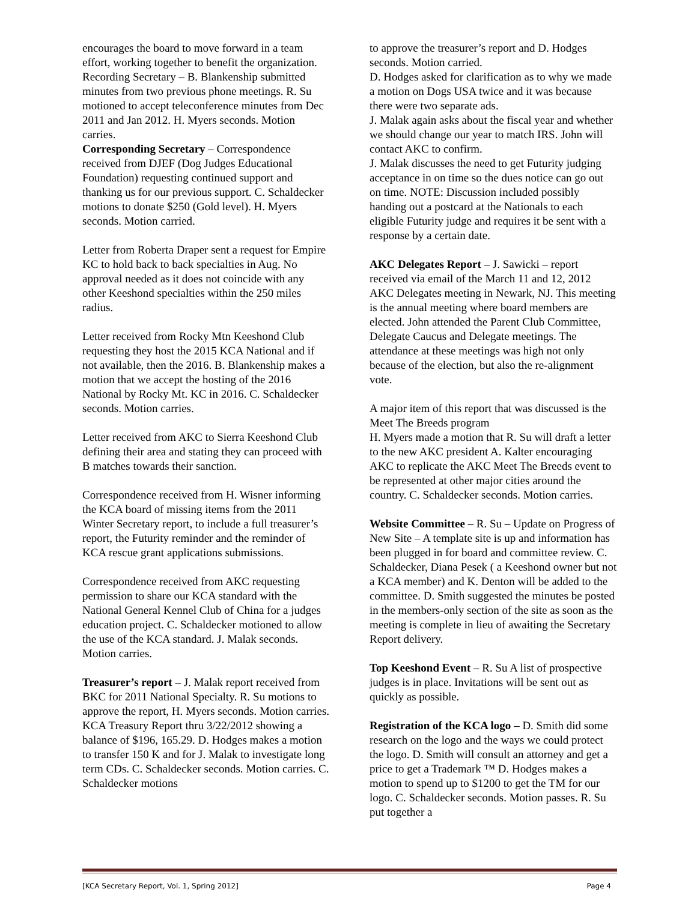encourages the board to move forward in a team effort, working together to benefit the organization.
Recording Secretary – B. Blankenship submitted minutes from two previous phone meetings. R. Su motioned to accept teleconference minutes from Dec 2011 and Jan 2012. H. Myers seconds. Motion carries.
Corresponding Secretary – Correspondence received from DJEF (Dog Judges Educational Foundation) requesting continued support and thanking us for our previous support. C. Schaldecker motions to donate $250 (Gold level). H. Myers seconds. Motion carried.
Letter from Roberta Draper sent a request for Empire KC to hold back to back specialties in Aug. No approval needed as it does not coincide with any other Keeshond specialties within the 250 miles radius.
Letter received from Rocky Mtn Keeshond Club requesting they host the 2015 KCA National and if not available, then the 2016. B. Blankenship makes a motion that we accept the hosting of the 2016 National by Rocky Mt. KC in 2016. C. Schaldecker seconds. Motion carries.
Letter received from AKC to Sierra Keeshond Club defining their area and stating they can proceed with B matches towards their sanction.
Correspondence received from H. Wisner informing the KCA board of missing items from the 2011 Winter Secretary report, to include a full treasurer’s report, the Futurity reminder and the reminder of KCA rescue grant applications submissions.
Correspondence received from AKC requesting permission to share our KCA standard with the National General Kennel Club of China for a judges education project. C. Schaldecker motioned to allow the use of the KCA standard. J. Malak seconds. Motion carries.
Treasurer’s report – J. Malak report received from BKC for 2011 National Specialty. R. Su motions to approve the report, H. Myers seconds. Motion carries.
KCA Treasury Report thru 3/22/2012 showing a balance of $196, 165.29. D. Hodges makes a motion to transfer 150 K and for J. Malak to investigate long term CDs. C. Schaldecker seconds. Motion carries. C. Schaldecker motions
to approve the treasurer’s report and D. Hodges seconds. Motion carried.
D. Hodges asked for clarification as to why we made a motion on Dogs USA twice and it was because there were two separate ads.
J. Malak again asks about the fiscal year and whether we should change our year to match IRS. John will contact AKC to confirm.
J. Malak discusses the need to get Futurity judging acceptance in on time so the dues notice can go out on time. NOTE: Discussion included possibly handing out a postcard at the Nationals to each eligible Futurity judge and requires it be sent with a response by a certain date.
AKC Delegates Report – J. Sawicki – report received via email of the March 11 and 12, 2012 AKC Delegates meeting in Newark, NJ. This meeting is the annual meeting where board members are elected. John attended the Parent Club Committee, Delegate Caucus and Delegate meetings. The attendance at these meetings was high not only because of the election, but also the re-alignment vote.
A major item of this report that was discussed is the Meet The Breeds program
H. Myers made a motion that R. Su will draft a letter to the new AKC president A. Kalter encouraging AKC to replicate the AKC Meet The Breeds event to be represented at other major cities around the country. C. Schaldecker seconds. Motion carries.
Website Committee – R. Su – Update on Progress of New Site – A template site is up and information has been plugged in for board and committee review. C. Schaldecker, Diana Pesek ( a Keeshond owner but not a KCA member) and K. Denton will be added to the committee. D. Smith suggested the minutes be posted in the members-only section of the site as soon as the meeting is complete in lieu of awaiting the Secretary Report delivery.
Top Keeshond Event – R. Su A list of prospective judges is in place. Invitations will be sent out as quickly as possible.
Registration of the KCA logo – D. Smith did some research on the logo and the ways we could protect the logo. D. Smith will consult an attorney and get a price to get a Trademark ™ D. Hodges makes a motion to spend up to $1200 to get the TM for our logo. C. Schaldecker seconds. Motion passes. R. Su put together a
[KCA Secretary Report, Vol. 1, Spring 2012] Page 4